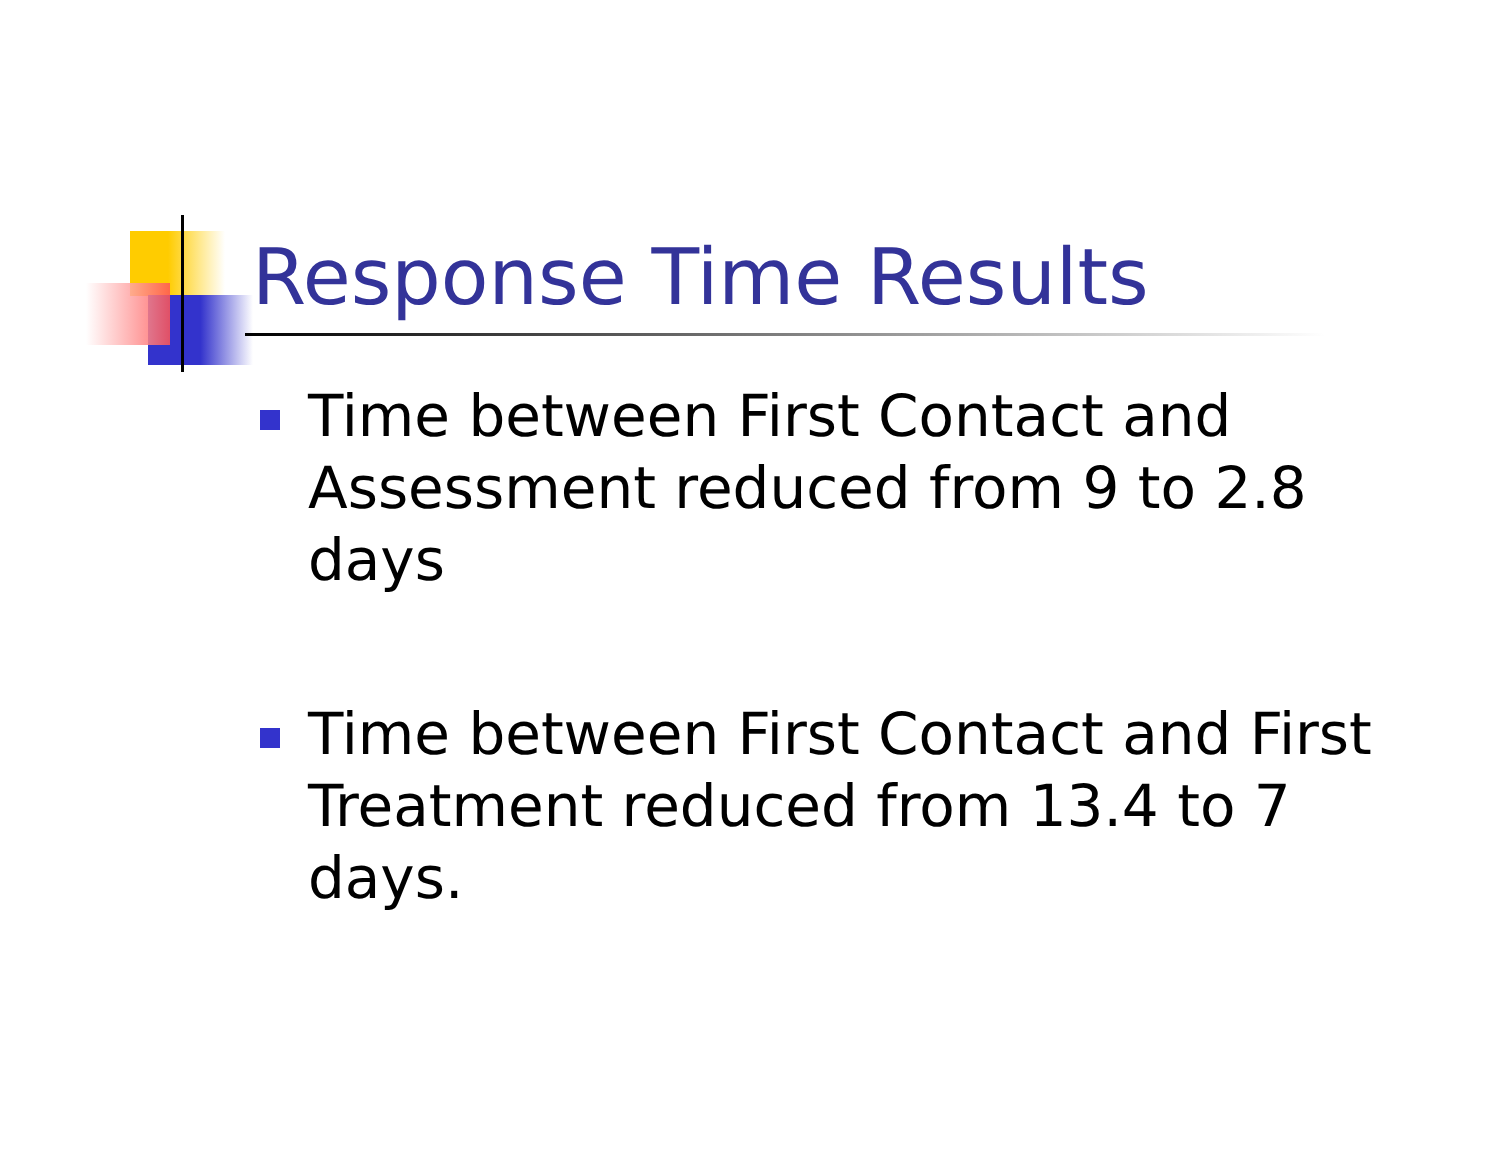Response Time Results
Time between First Contact and
Assessment reduced from 9 to 2.8 days
Time between First Contact and First
Treatment reduced from 13.4 to 7 days.